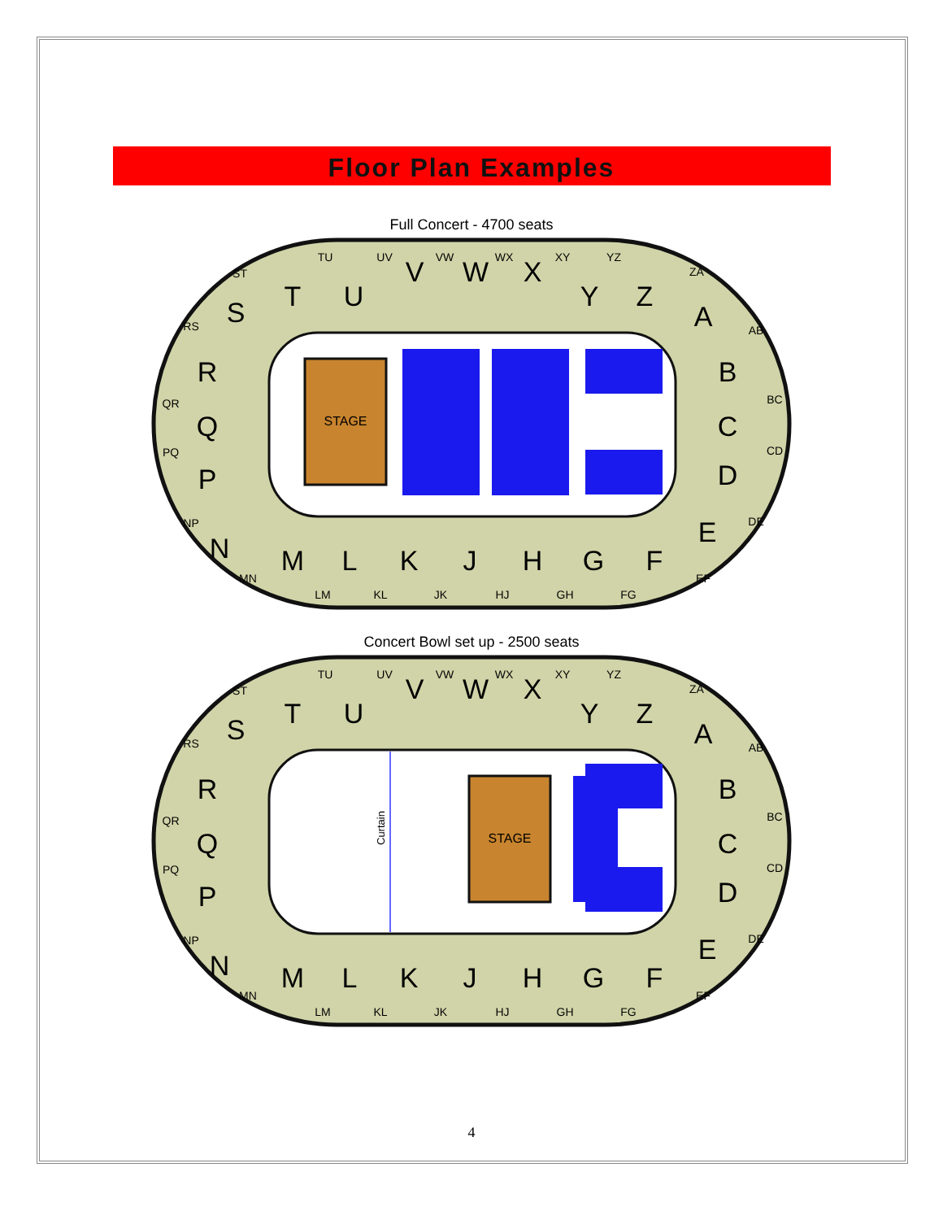Floor Plan Examples
Full Concert - 4700 seats
STAGE
T
U
V
W
X
Y
Z
S
A
R
B
Q
C
P
D
N
E
M
L
K
J
H
G
F
TU
UV
VW
WX
XY
YZ
ST
ZA
RS
AB
QR
BC
PQ
CD
NP
DE
MN
EF
LM
KL
JK
HJ
GH
FG
Concert Bowl set up - 2500 seats
Curtain
STAGE
T
U
V
W
X
Y
Z
S
A
R
B
Q
C
P
D
N
E
M
L
K
J
H
G
F
TU
UV
VW
WX
XY
YZ
ST
ZA
RS
AB
QR
BC
PQ
CD
NP
DE
MN
EF
LM
KL
JK
HJ
GH
FG
4